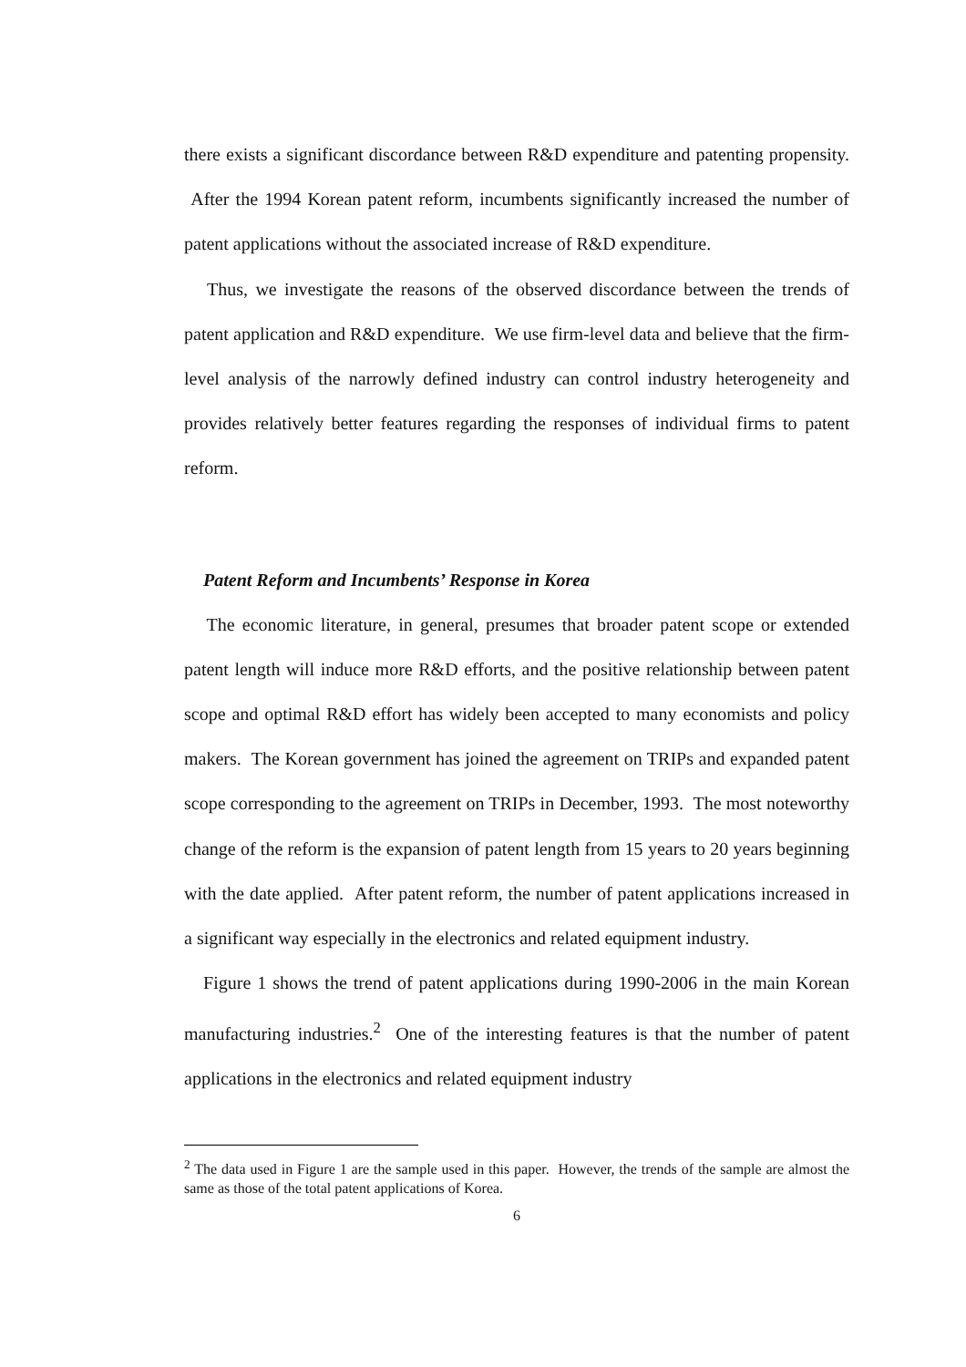there exists a significant discordance between R&D expenditure and patenting propensity. After the 1994 Korean patent reform, incumbents significantly increased the number of patent applications without the associated increase of R&D expenditure.
Thus, we investigate the reasons of the observed discordance between the trends of patent application and R&D expenditure. We use firm-level data and believe that the firm-level analysis of the narrowly defined industry can control industry heterogeneity and provides relatively better features regarding the responses of individual firms to patent reform.
Patent Reform and Incumbents’ Response in Korea
The economic literature, in general, presumes that broader patent scope or extended patent length will induce more R&D efforts, and the positive relationship between patent scope and optimal R&D effort has widely been accepted to many economists and policy makers. The Korean government has joined the agreement on TRIPs and expanded patent scope corresponding to the agreement on TRIPs in December, 1993. The most noteworthy change of the reform is the expansion of patent length from 15 years to 20 years beginning with the date applied. After patent reform, the number of patent applications increased in a significant way especially in the electronics and related equipment industry.
Figure 1 shows the trend of patent applications during 1990-2006 in the main Korean manufacturing industries.<sup>2</sup> One of the interesting features is that the number of patent applications in the electronics and related equipment industry
<sup>2</sup> The data used in Figure 1 are the sample used in this paper. However, the trends of the sample are almost the same as those of the total patent applications of Korea.
6